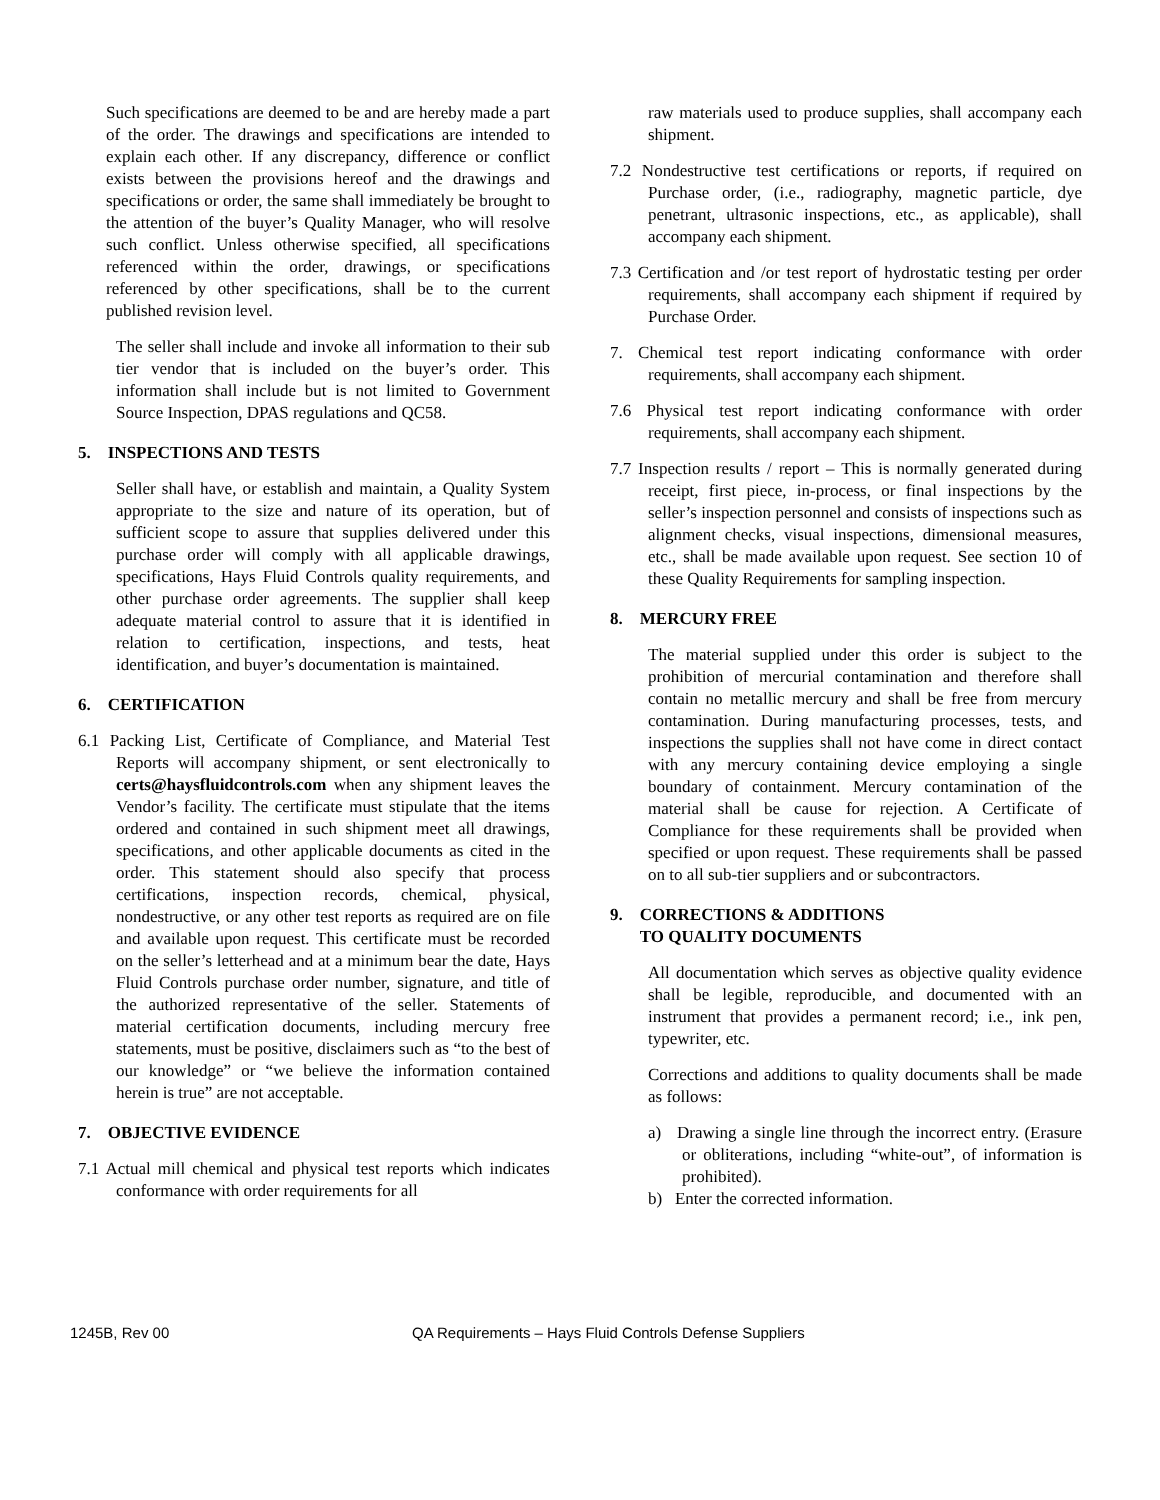Such specifications are deemed to be and are hereby made a part of the order. The drawings and specifications are intended to explain each other. If any discrepancy, difference or conflict exists between the provisions hereof and the drawings and specifications or order, the same shall immediately be brought to the attention of the buyer’s Quality Manager, who will resolve such conflict. Unless otherwise specified, all specifications referenced within the order, drawings, or specifications referenced by other specifications, shall be to the current published revision level.
The seller shall include and invoke all information to their sub tier vendor that is included on the buyer’s order. This information shall include but is not limited to Government Source Inspection, DPAS regulations and QC58.
5. INSPECTIONS AND TESTS
Seller shall have, or establish and maintain, a Quality System appropriate to the size and nature of its operation, but of sufficient scope to assure that supplies delivered under this purchase order will comply with all applicable drawings, specifications, Hays Fluid Controls quality requirements, and other purchase order agreements. The supplier shall keep adequate material control to assure that it is identified in relation to certification, inspections, and tests, heat identification, and buyer’s documentation is maintained.
6. CERTIFICATION
6.1 Packing List, Certificate of Compliance, and Material Test Reports will accompany shipment, or sent electronically to certs@haysfluidcontrols.com when any shipment leaves the Vendor’s facility. The certificate must stipulate that the items ordered and contained in such shipment meet all drawings, specifications, and other applicable documents as cited in the order. This statement should also specify that process certifications, inspection records, chemical, physical, nondestructive, or any other test reports as required are on file and available upon request. This certificate must be recorded on the seller’s letterhead and at a minimum bear the date, Hays Fluid Controls purchase order number, signature, and title of the authorized representative of the seller. Statements of material certification documents, including mercury free statements, must be positive, disclaimers such as “to the best of our knowledge” or “we believe the information contained herein is true” are not acceptable.
7. OBJECTIVE EVIDENCE
7.1 Actual mill chemical and physical test reports which indicates conformance with order requirements for all
raw materials used to produce supplies, shall accompany each shipment.
7.2 Nondestructive test certifications or reports, if required on Purchase order, (i.e., radiography, magnetic particle, dye penetrant, ultrasonic inspections, etc., as applicable), shall accompany each shipment.
7.3 Certification and /or test report of hydrostatic testing per order requirements, shall accompany each shipment if required by Purchase Order.
7. Chemical test report indicating conformance with order requirements, shall accompany each shipment.
7.6 Physical test report indicating conformance with order requirements, shall accompany each shipment.
7.7 Inspection results / report – This is normally generated during receipt, first piece, in-process, or final inspections by the seller’s inspection personnel and consists of inspections such as alignment checks, visual inspections, dimensional measures, etc., shall be made available upon request. See section 10 of these Quality Requirements for sampling inspection.
8. MERCURY FREE
The material supplied under this order is subject to the prohibition of mercurial contamination and therefore shall contain no metallic mercury and shall be free from mercury contamination. During manufacturing processes, tests, and inspections the supplies shall not have come in direct contact with any mercury containing device employing a single boundary of containment. Mercury contamination of the material shall be cause for rejection. A Certificate of Compliance for these requirements shall be provided when specified or upon request. These requirements shall be passed on to all sub-tier suppliers and or subcontractors.
9. CORRECTIONS & ADDITIONS
TO QUALITY DOCUMENTS
All documentation which serves as objective quality evidence shall be legible, reproducible, and documented with an instrument that provides a permanent record; i.e., ink pen, typewriter, etc.
Corrections and additions to quality documents shall be made as follows:
a) Drawing a single line through the incorrect entry. (Erasure or obliterations, including “white-out”, of information is prohibited).
b) Enter the corrected information.
1245B, Rev 00 QA Requirements – Hays Fluid Controls Defense Suppliers